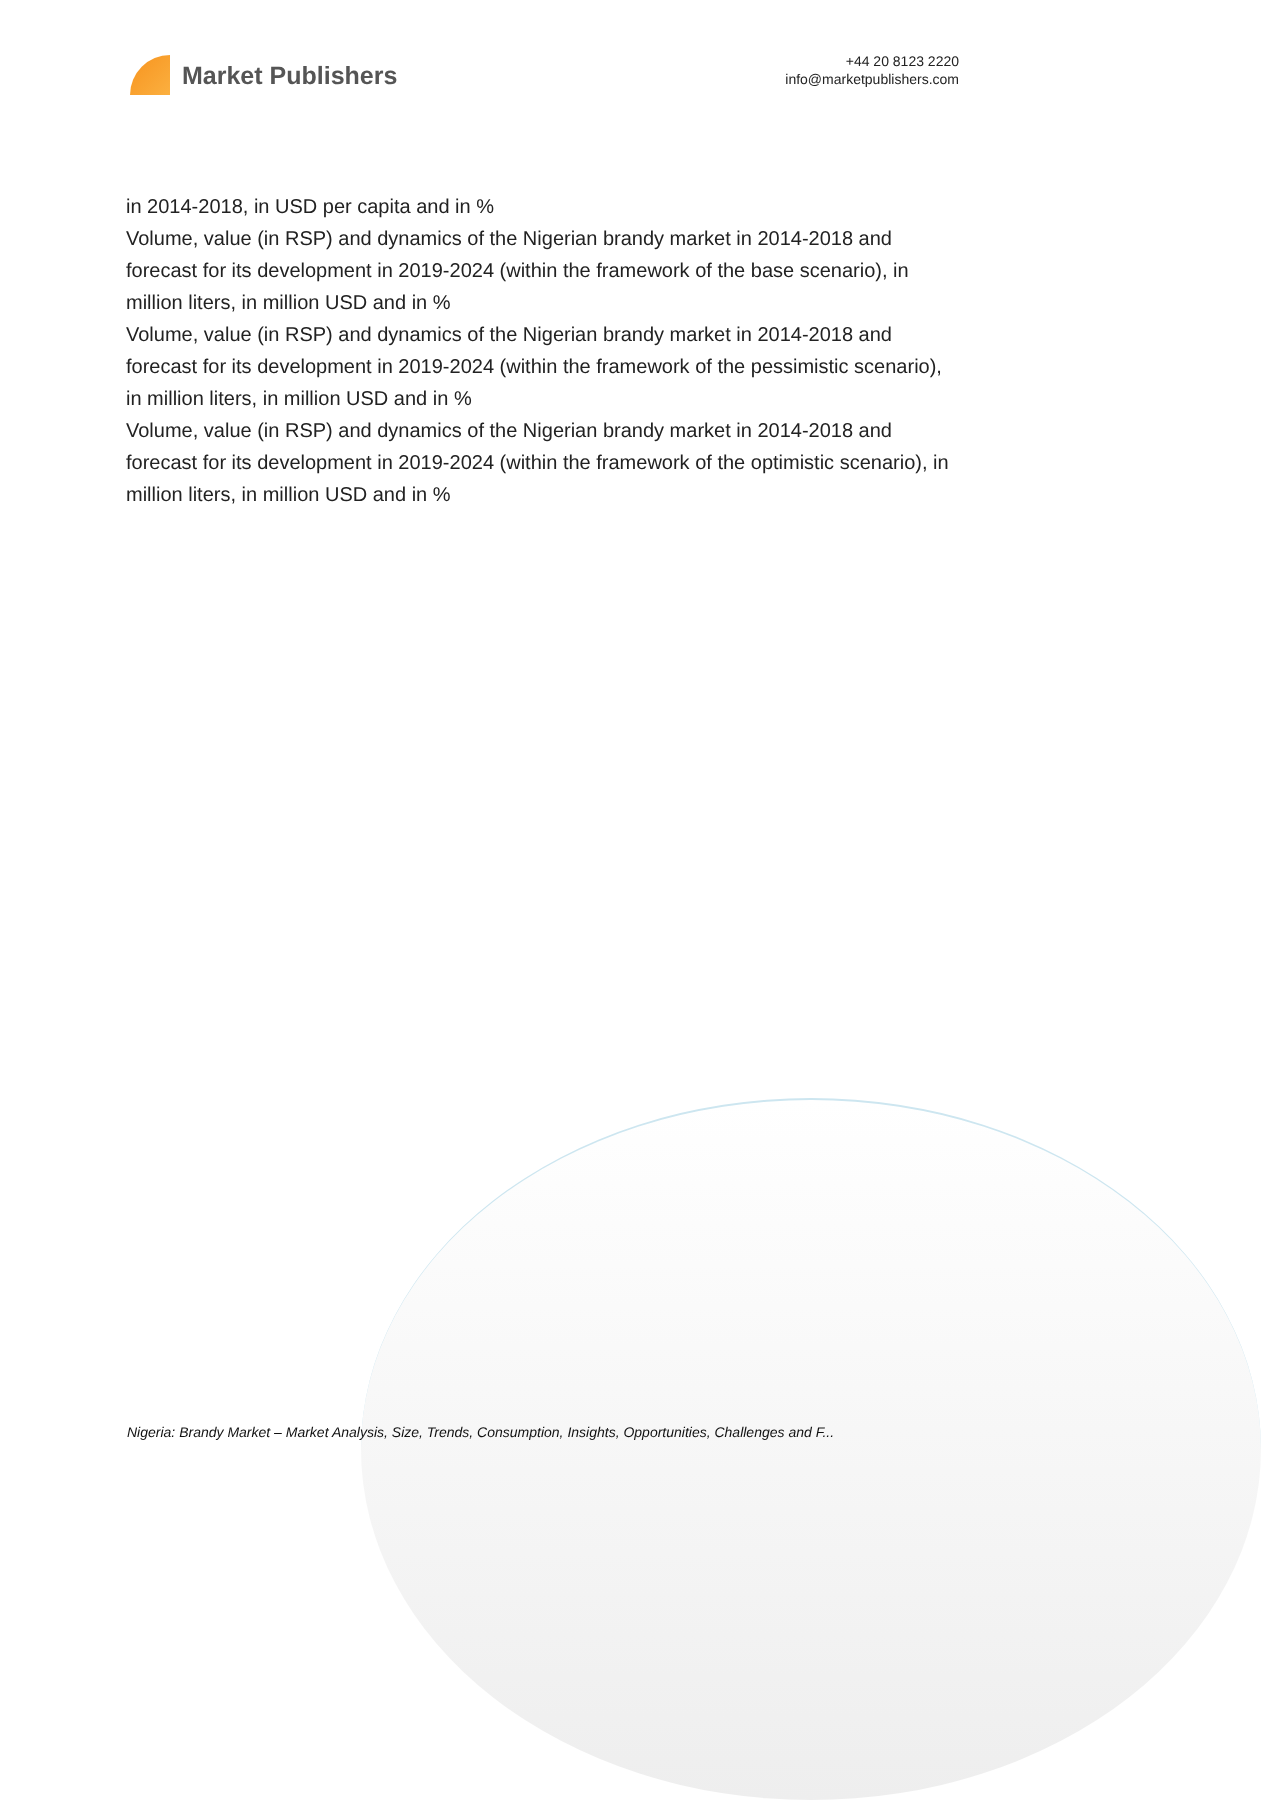Market Publishers
+44 20 8123 2220
info@marketpublishers.com
in 2014-2018, in USD per capita and in %
Volume, value (in RSP) and dynamics of the Nigerian brandy market in 2014-2018 and forecast for its development in 2019-2024 (within the framework of the base scenario), in million liters, in million USD and in %
Volume, value (in RSP) and dynamics of the Nigerian brandy market in 2014-2018 and forecast for its development in 2019-2024 (within the framework of the pessimistic scenario), in million liters, in million USD and in %
Volume, value (in RSP) and dynamics of the Nigerian brandy market in 2014-2018 and forecast for its development in 2019-2024 (within the framework of the optimistic scenario), in million liters, in million USD and in %
Nigeria: Brandy Market – Market Analysis, Size, Trends, Consumption, Insights, Opportunities, Challenges and F...